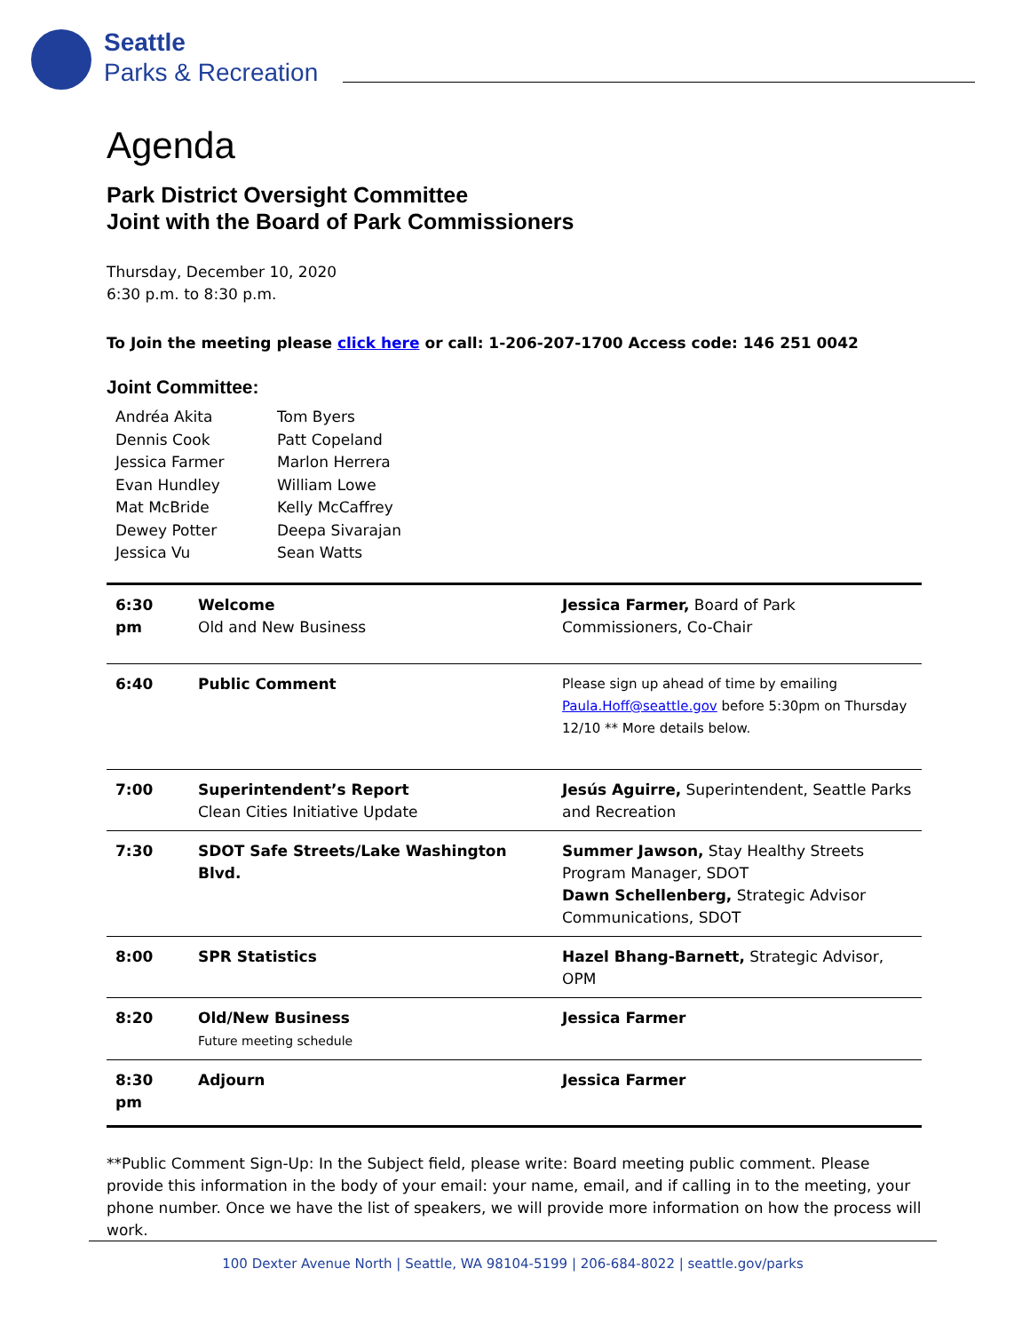Seattle
Parks & Recreation
Agenda
Park District Oversight Committee
Joint with the Board of Park Commissioners
Thursday, December 10, 2020
6:30 p.m. to 8:30 p.m.
To Join the meeting please click here or call: 1-206-207-1700 Access code: 146 251 0042
Joint Committee:
| Andréa Akita | Tom Byers |
| Dennis Cook | Patt Copeland |
| Jessica Farmer | Marlon Herrera |
| Evan Hundley | William Lowe |
| Mat McBride | Kelly McCaffrey |
| Dewey Potter | Deepa Sivarajan |
| Jessica Vu | Sean Watts |
| 6:30 pm | Welcome Old and New Business | Jessica Farmer, Board of Park Commissioners, Co-Chair |
| 6:40 | Public Comment | Please sign up ahead of time by emailing Paula.Hoff@seattle.gov before 5:30pm on Thursday 12/10 ** More details below. |
| 7:00 | Superintendent’s Report Clean Cities Initiative Update | Jesús Aguirre, Superintendent, Seattle Parks and Recreation |
| 7:30 | SDOT Safe Streets/Lake Washington Blvd. | Summer Jawson, Stay Healthy Streets Program Manager, SDOT Dawn Schellenberg, Strategic Advisor Communications, SDOT |
| 8:00 | SPR Statistics | Hazel Bhang-Barnett, Strategic Advisor, OPM |
| 8:20 | Old/New Business Future meeting schedule | Jessica Farmer |
| 8:30 pm | Adjourn | Jessica Farmer |
**Public Comment Sign-Up: In the Subject field, please write: Board meeting public comment. Please provide this information in the body of your email: your name, email, and if calling in to the meeting, your phone number. Once we have the list of speakers, we will provide more information on how the process will work.
100 Dexter Avenue North | Seattle, WA 98104-5199 | 206-684-8022 | seattle.gov/parks